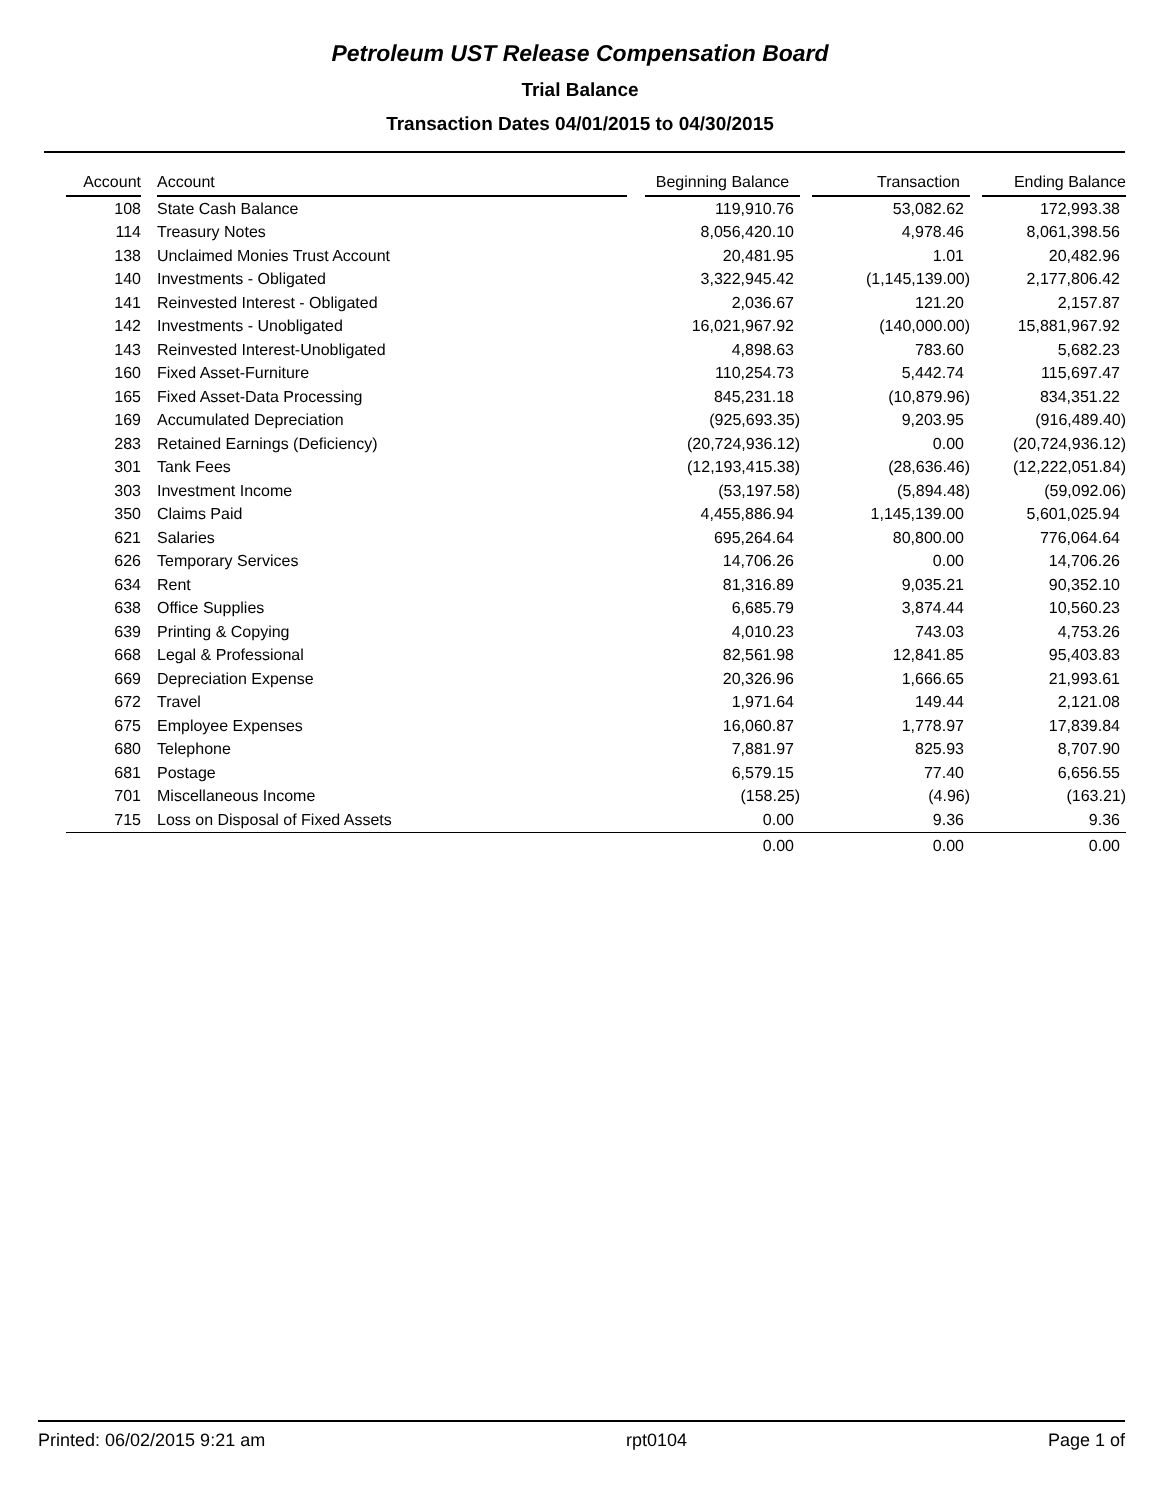Petroleum UST Release Compensation Board
Trial Balance
Transaction Dates 04/01/2015 to 04/30/2015
| Account | | Account | | Beginning Balance | | Transaction | | Ending Balance |
| --- | --- | --- | --- | --- | --- | --- | --- | --- |
| 108 | | State Cash Balance | | 119,910.76 | | 53,082.62 | | 172,993.38 |
| 114 | | Treasury Notes | | 8,056,420.10 | | 4,978.46 | | 8,061,398.56 |
| 138 | | Unclaimed Monies Trust Account | | 20,481.95 | | 1.01 | | 20,482.96 |
| 140 | | Investments - Obligated | | 3,322,945.42 | | (1,145,139.00) | | 2,177,806.42 |
| 141 | | Reinvested Interest - Obligated | | 2,036.67 | | 121.20 | | 2,157.87 |
| 142 | | Investments - Unobligated | | 16,021,967.92 | | (140,000.00) | | 15,881,967.92 |
| 143 | | Reinvested Interest-Unobligated | | 4,898.63 | | 783.60 | | 5,682.23 |
| 160 | | Fixed Asset-Furniture | | 110,254.73 | | 5,442.74 | | 115,697.47 |
| 165 | | Fixed Asset-Data Processing | | 845,231.18 | | (10,879.96) | | 834,351.22 |
| 169 | | Accumulated Depreciation | | (925,693.35) | | 9,203.95 | | (916,489.40) |
| 283 | | Retained Earnings (Deficiency) | | (20,724,936.12) | | 0.00 | | (20,724,936.12) |
| 301 | | Tank Fees | | (12,193,415.38) | | (28,636.46) | | (12,222,051.84) |
| 303 | | Investment Income | | (53,197.58) | | (5,894.48) | | (59,092.06) |
| 350 | | Claims Paid | | 4,455,886.94 | | 1,145,139.00 | | 5,601,025.94 |
| 621 | | Salaries | | 695,264.64 | | 80,800.00 | | 776,064.64 |
| 626 | | Temporary Services | | 14,706.26 | | 0.00 | | 14,706.26 |
| 634 | | Rent | | 81,316.89 | | 9,035.21 | | 90,352.10 |
| 638 | | Office Supplies | | 6,685.79 | | 3,874.44 | | 10,560.23 |
| 639 | | Printing & Copying | | 4,010.23 | | 743.03 | | 4,753.26 |
| 668 | | Legal & Professional | | 82,561.98 | | 12,841.85 | | 95,403.83 |
| 669 | | Depreciation Expense | | 20,326.96 | | 1,666.65 | | 21,993.61 |
| 672 | | Travel | | 1,971.64 | | 149.44 | | 2,121.08 |
| 675 | | Employee Expenses | | 16,060.87 | | 1,778.97 | | 17,839.84 |
| 680 | | Telephone | | 7,881.97 | | 825.93 | | 8,707.90 |
| 681 | | Postage | | 6,579.15 | | 77.40 | | 6,656.55 |
| 701 | | Miscellaneous Income | | (158.25) | | (4.96) | | (163.21) |
| 715 | | Loss on Disposal of Fixed Assets | | 0.00 | | 9.36 | | 9.36 |
| | | | | 0.00 | | 0.00 | | 0.00 |
Printed: 06/02/2015 9:21 am rpt0104 Page 1 of